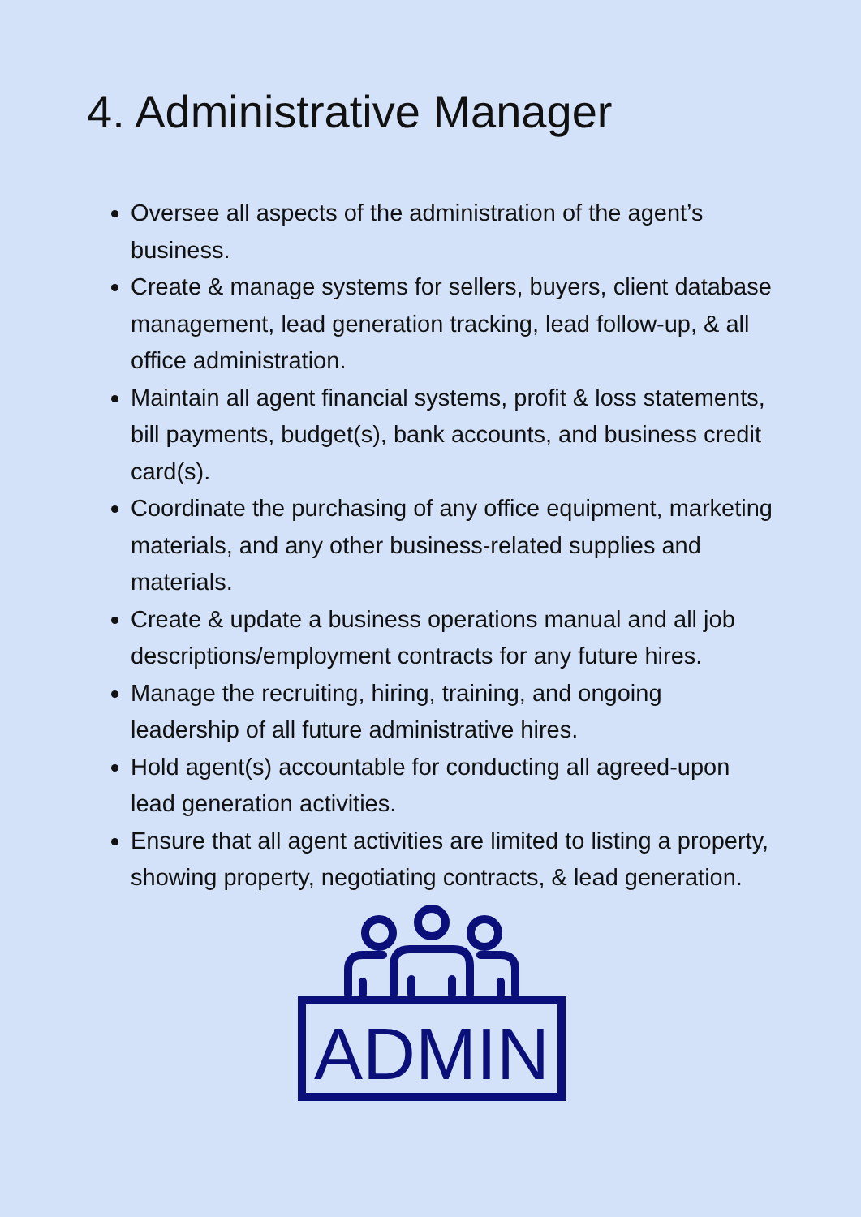4. Administrative Manager
Oversee all aspects of the administration of the agent’s business.
Create & manage systems for sellers, buyers, client database management, lead generation tracking, lead follow-up, & all office administration.
Maintain all agent financial systems, profit & loss statements, bill payments, budget(s), bank accounts, and business credit card(s).
Coordinate the purchasing of any office equipment, marketing materials, and any other business-related supplies and materials.
Create & update a business operations manual and all job descriptions/employment contracts for any future hires.
Manage the recruiting, hiring, training, and ongoing leadership of all future administrative hires.
Hold agent(s) accountable for conducting all agreed-upon lead generation activities.
Ensure that all agent activities are limited to listing a property, showing property, negotiating contracts, & lead generation.
ADMIN